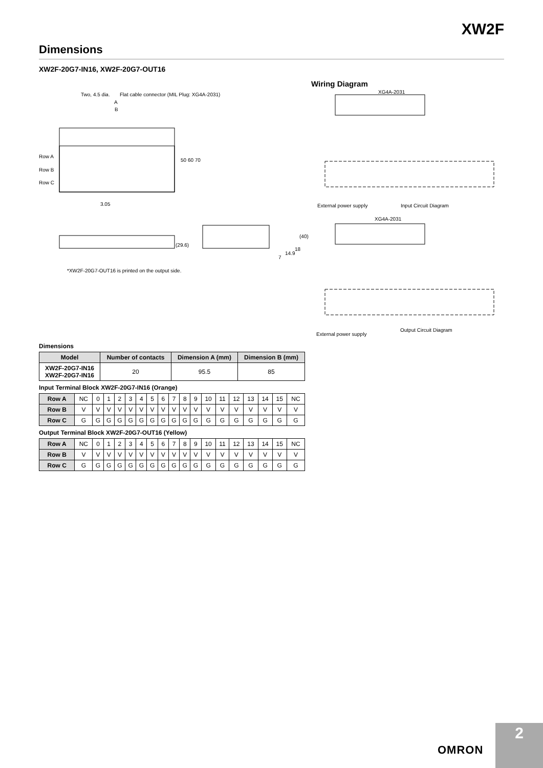XW2F
Dimensions
XW2F-20G7-IN16, XW2F-20G7-OUT16
Two, 4.5 dia.
Flat cable connector (MIL Plug: XG4A-2031)
A
B
Row A
Row B
Row C
50 60 70
3.05
(29.6)
(40)
18
14.9
7
*XW2F-20G7-OUT16 is printed on the output side.
Wiring Diagram
XG4A-2031
External power supply Input Circuit Diagram
XG4A-2031
External power supply
Output Circuit Diagram
Dimensions
| Model | Number of contacts | Dimension A (mm) | Dimension B (mm) |
| --- | --- | --- | --- |
| XW2F-20G7-IN16 XW2F-20G7-IN16 | 20 | 95.5 | 85 |
Input Terminal Block XW2F-20G7-IN16 (Orange)
| Row A | NC | 0 | 1 | 2 | 3 | 4 | 5 | 6 | 7 | 8 | 9 | 10 | 11 | 12 | 13 | 14 | 15 | NC |
| Row B | V | V | V | V | V | V | V | V | V | V | V | V | V | V | V | V | V | V |
| Row C | G | G | G | G | G | G | G | G | G | G | G | G | G | G | G | G | G | G |
Output Terminal Block XW2F-20G7-OUT16 (Yellow)
| Row A | NC | 0 | 1 | 2 | 3 | 4 | 5 | 6 | 7 | 8 | 9 | 10 | 11 | 12 | 13 | 14 | 15 | NC |
| Row B | V | V | V | V | V | V | V | V | V | V | V | V | V | V | V | V | V | V |
| Row C | G | G | G | G | G | G | G | G | G | G | G | G | G | G | G | G | G | G |
OMRON
2